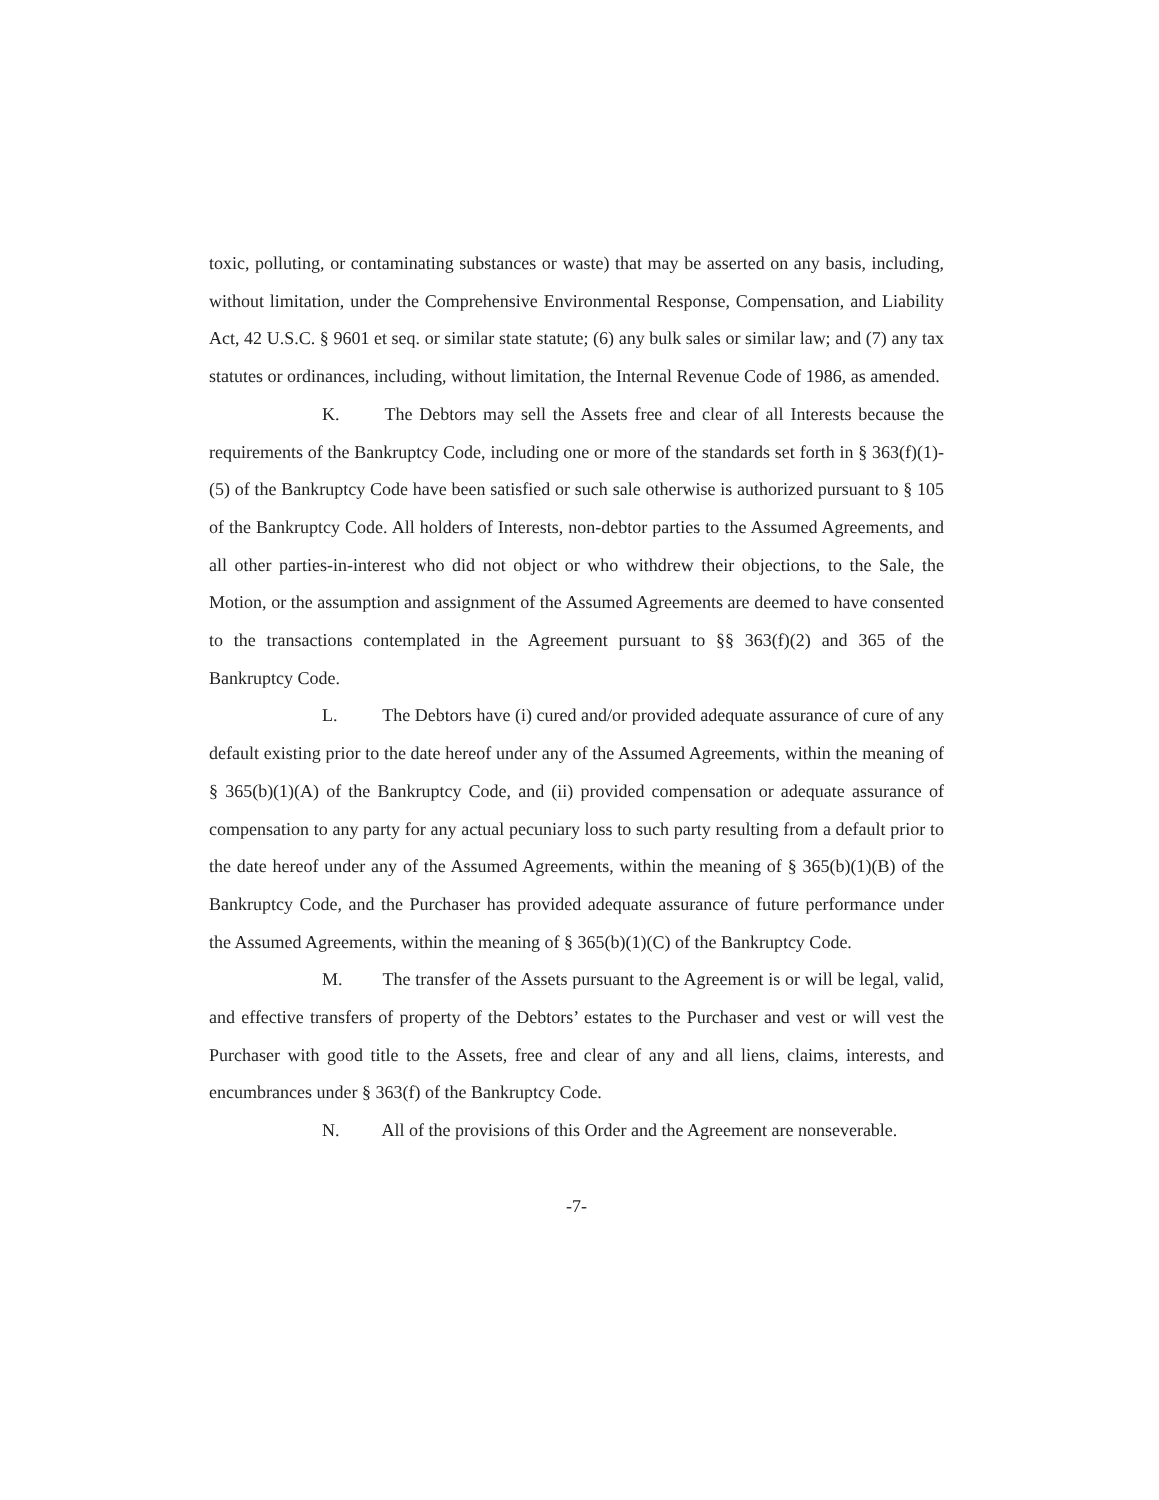toxic, polluting, or contaminating substances or waste) that may be asserted on any basis, including, without limitation, under the Comprehensive Environmental Response, Compensation, and Liability Act, 42 U.S.C. § 9601 et seq. or similar state statute; (6) any bulk sales or similar law; and (7) any tax statutes or ordinances, including, without limitation, the Internal Revenue Code of 1986, as amended.
K. The Debtors may sell the Assets free and clear of all Interests because the requirements of the Bankruptcy Code, including one or more of the standards set forth in § 363(f)(1)-(5) of the Bankruptcy Code have been satisfied or such sale otherwise is authorized pursuant to § 105 of the Bankruptcy Code. All holders of Interests, non-debtor parties to the Assumed Agreements, and all other parties-in-interest who did not object or who withdrew their objections, to the Sale, the Motion, or the assumption and assignment of the Assumed Agreements are deemed to have consented to the transactions contemplated in the Agreement pursuant to §§ 363(f)(2) and 365 of the Bankruptcy Code.
L. The Debtors have (i) cured and/or provided adequate assurance of cure of any default existing prior to the date hereof under any of the Assumed Agreements, within the meaning of § 365(b)(1)(A) of the Bankruptcy Code, and (ii) provided compensation or adequate assurance of compensation to any party for any actual pecuniary loss to such party resulting from a default prior to the date hereof under any of the Assumed Agreements, within the meaning of § 365(b)(1)(B) of the Bankruptcy Code, and the Purchaser has provided adequate assurance of future performance under the Assumed Agreements, within the meaning of § 365(b)(1)(C) of the Bankruptcy Code.
M. The transfer of the Assets pursuant to the Agreement is or will be legal, valid, and effective transfers of property of the Debtors’ estates to the Purchaser and vest or will vest the Purchaser with good title to the Assets, free and clear of any and all liens, claims, interests, and encumbrances under § 363(f) of the Bankruptcy Code.
N. All of the provisions of this Order and the Agreement are nonseverable.
-7-